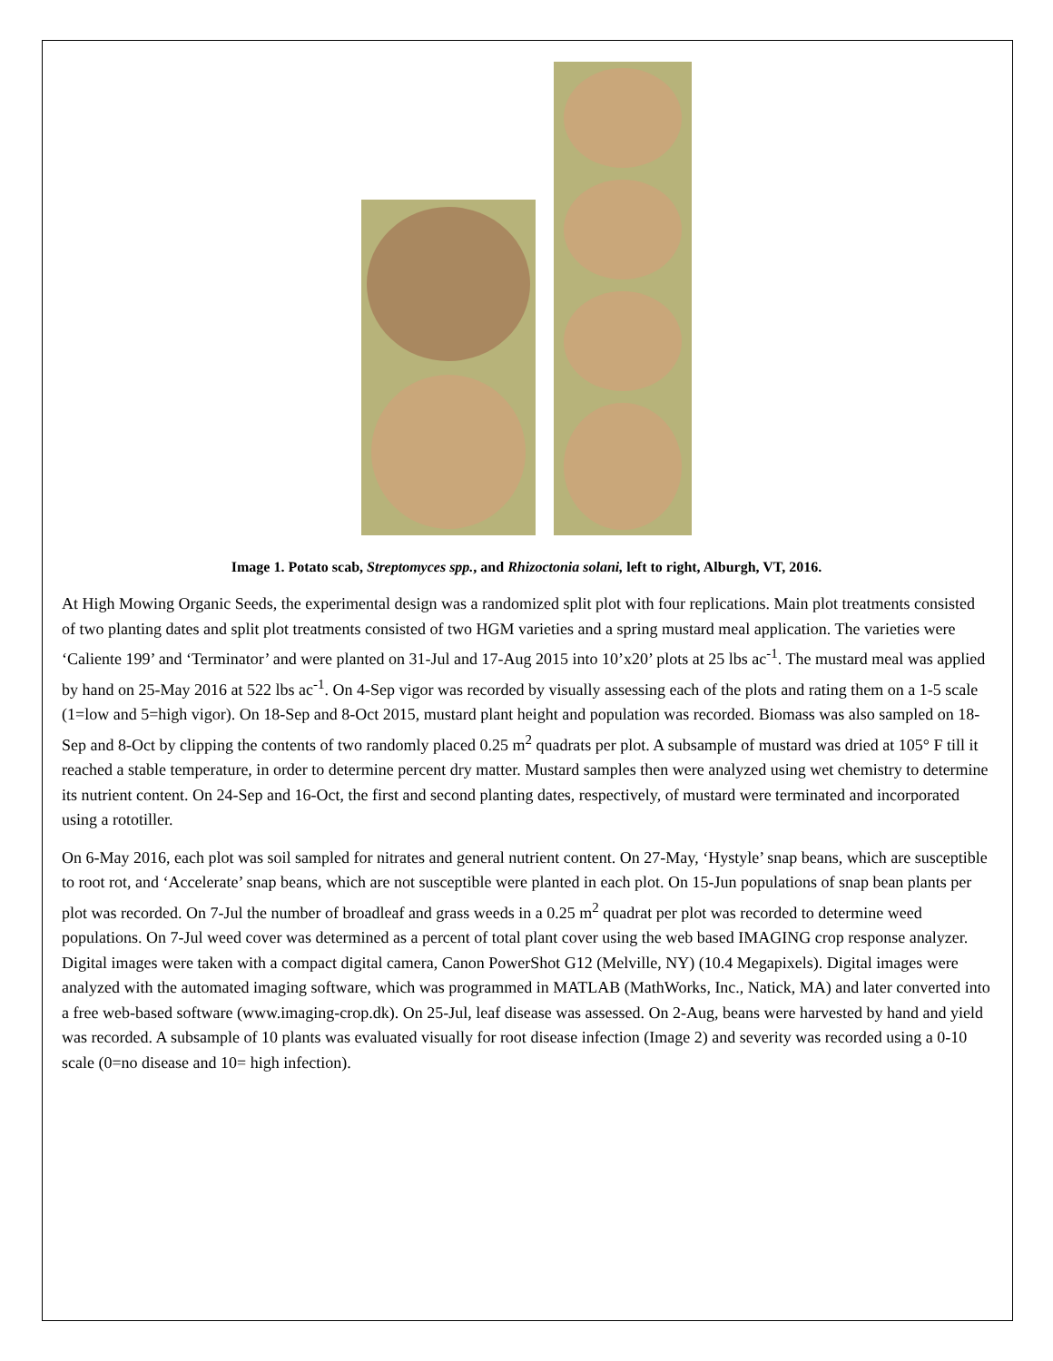Image 1. Potato scab, Streptomyces spp., and Rhizoctonia solani, left to right, Alburgh, VT, 2016.
At High Mowing Organic Seeds, the experimental design was a randomized split plot with four replications. Main plot treatments consisted of two planting dates and split plot treatments consisted of two HGM varieties and a spring mustard meal application. The varieties were ‘Caliente 199’ and ‘Terminator’ and were planted on 31-Jul and 17-Aug 2015 into 10’x20’ plots at 25 lbs ac<sup>-1</sup>. The mustard meal was applied by hand on 25-May 2016 at 522 lbs ac<sup>-1</sup>. On 4-Sep vigor was recorded by visually assessing each of the plots and rating them on a 1-5 scale (1=low and 5=high vigor). On 18-Sep and 8-Oct 2015, mustard plant height and population was recorded. Biomass was also sampled on 18-Sep and 8-Oct by clipping the contents of two randomly placed 0.25 m<sup>2</sup> quadrats per plot. A subsample of mustard was dried at 105° F till it reached a stable temperature, in order to determine percent dry matter. Mustard samples then were analyzed using wet chemistry to determine its nutrient content. On 24-Sep and 16-Oct, the first and second planting dates, respectively, of mustard were terminated and incorporated using a rototiller.
On 6-May 2016, each plot was soil sampled for nitrates and general nutrient content. On 27-May, ‘Hystyle’ snap beans, which are susceptible to root rot, and ‘Accelerate’ snap beans, which are not susceptible were planted in each plot. On 15-Jun populations of snap bean plants per plot was recorded. On 7-Jul the number of broadleaf and grass weeds in a 0.25 m<sup>2</sup> quadrat per plot was recorded to determine weed populations. On 7-Jul weed cover was determined as a percent of total plant cover using the web based IMAGING crop response analyzer. Digital images were taken with a compact digital camera, Canon PowerShot G12 (Melville, NY) (10.4 Megapixels). Digital images were analyzed with the automated imaging software, which was programmed in MATLAB (MathWorks, Inc., Natick, MA) and later converted into a free web-based software (www.imaging-crop.dk). On 25-Jul, leaf disease was assessed. On 2-Aug, beans were harvested by hand and yield was recorded. A subsample of 10 plants was evaluated visually for root disease infection (Image 2) and severity was recorded using a 0-10 scale (0=no disease and 10= high infection).